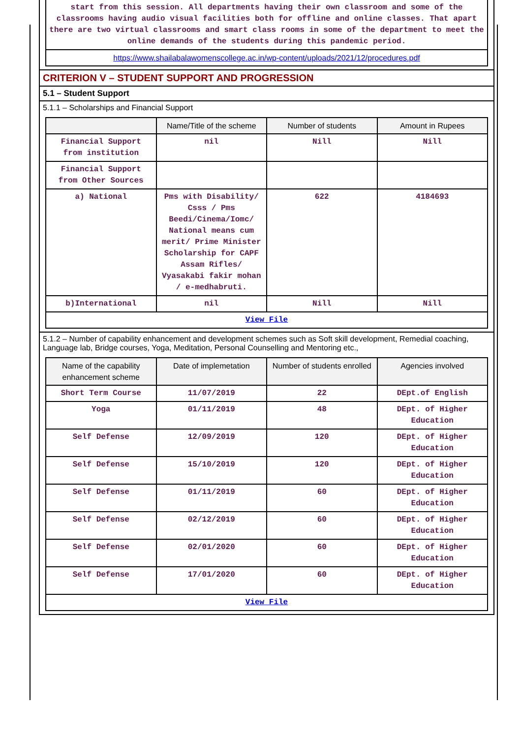| start from this session. All departments having their own classroom and some of the classrooms having audio visual facilities both for offline and online classes. That apart there are two virtual classrooms and smart class rooms in some of the department to meet the online demands of the students during this pandemic period. |
| https://www.shailabalawomenscollege.ac.in/wp-content/uploads/2021/12/procedures.pdf |
CRITERION V – STUDENT SUPPORT AND PROGRESSION
5.1 – Student Support
5.1.1 – Scholarships and Financial Support
| | Name/Title of the scheme | Number of students | Amount in Rupees |
| --- | --- | --- | --- |
| Financial Support from institution | nil | Nill | Nill |
| Financial Support from Other Sources | | | |
| a) National | Pms with Disability/ Csss / Pms Beedi/Cinema/Iomc/ National means cum merit/ Prime Minister Scholarship for CAPF Assam Rifles/ Vyasakabi fakir mohan / e-medhabruti. | 622 | 4184693 |
| b)International | nil | Nill | Nill |
| View File | | | |
5.1.2 – Number of capability enhancement and development schemes such as Soft skill development, Remedial coaching, Language lab, Bridge courses, Yoga, Meditation, Personal Counselling and Mentoring etc.,
| Name of the capability enhancement scheme | Date of implemetation | Number of students enrolled | Agencies involved |
| --- | --- | --- | --- |
| Short Term Course | 11/07/2019 | 22 | DEpt.of English |
| Yoga | 01/11/2019 | 48 | DEpt. of Higher Education |
| Self Defense | 12/09/2019 | 120 | DEpt. of Higher Education |
| Self Defense | 15/10/2019 | 120 | DEpt. of Higher Education |
| Self Defense | 01/11/2019 | 60 | DEpt. of Higher Education |
| Self Defense | 02/12/2019 | 60 | DEpt. of Higher Education |
| Self Defense | 02/01/2020 | 60 | DEpt. of Higher Education |
| Self Defense | 17/01/2020 | 60 | DEpt. of Higher Education |
| View File | | | |